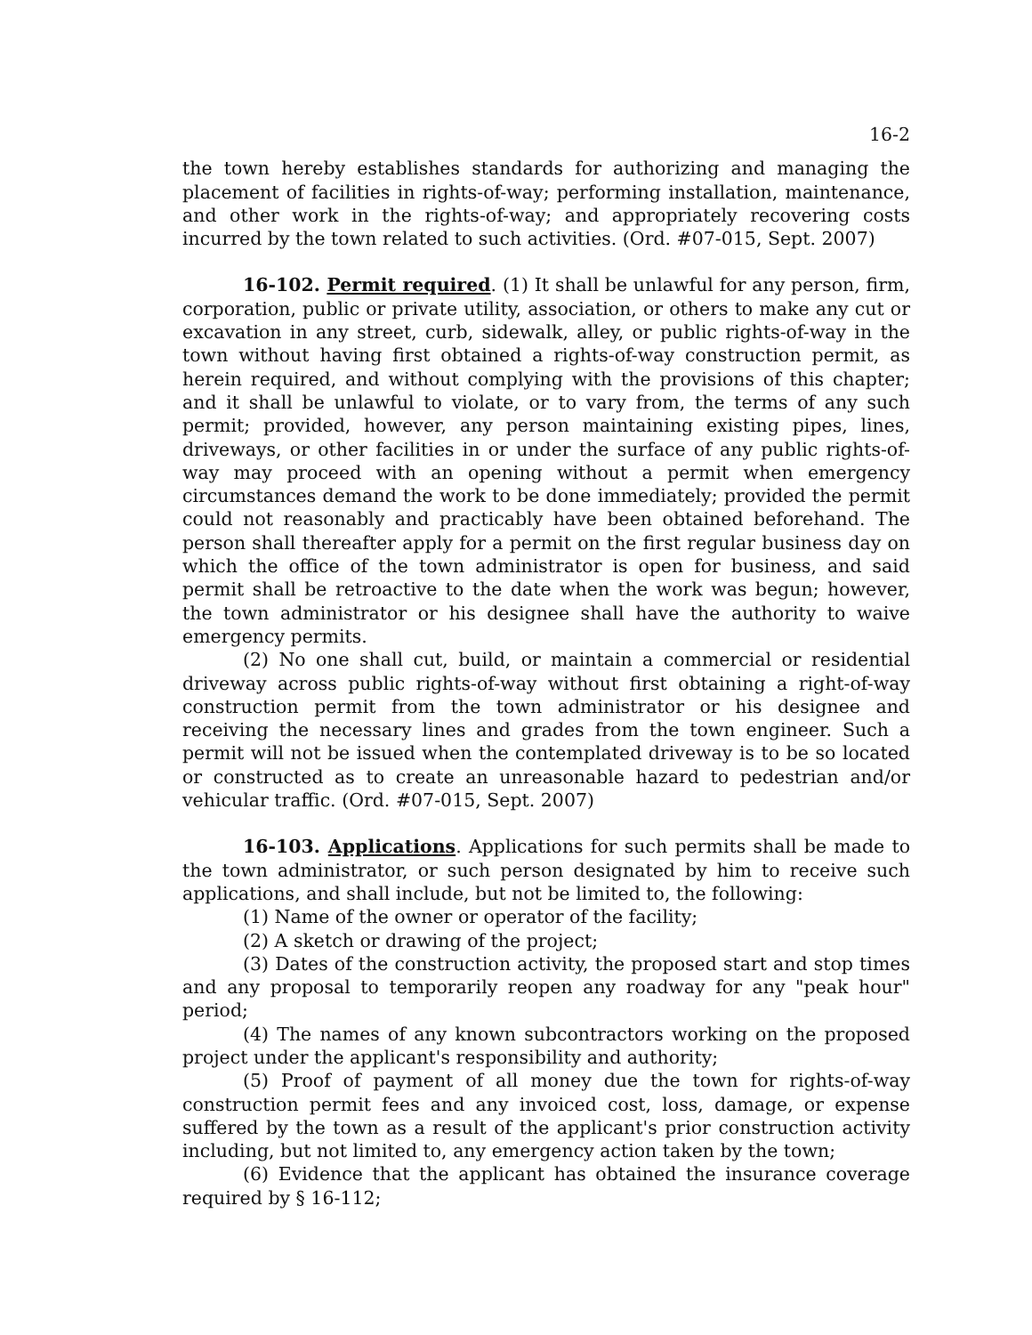16-2
the town hereby establishes standards for authorizing and managing the placement of facilities in rights-of-way; performing installation, maintenance, and other work in the rights-of-way; and appropriately recovering costs incurred by the town related to such activities. (Ord. #07-015, Sept. 2007)
16-102. Permit required. (1) It shall be unlawful for any person, firm, corporation, public or private utility, association, or others to make any cut or excavation in any street, curb, sidewalk, alley, or public rights-of-way in the town without having first obtained a rights-of-way construction permit, as herein required, and without complying with the provisions of this chapter; and it shall be unlawful to violate, or to vary from, the terms of any such permit; provided, however, any person maintaining existing pipes, lines, driveways, or other facilities in or under the surface of any public rights-of-way may proceed with an opening without a permit when emergency circumstances demand the work to be done immediately; provided the permit could not reasonably and practicably have been obtained beforehand. The person shall thereafter apply for a permit on the first regular business day on which the office of the town administrator is open for business, and said permit shall be retroactive to the date when the work was begun; however, the town administrator or his designee shall have the authority to waive emergency permits.
(2) No one shall cut, build, or maintain a commercial or residential driveway across public rights-of-way without first obtaining a right-of-way construction permit from the town administrator or his designee and receiving the necessary lines and grades from the town engineer. Such a permit will not be issued when the contemplated driveway is to be so located or constructed as to create an unreasonable hazard to pedestrian and/or vehicular traffic. (Ord. #07-015, Sept. 2007)
16-103. Applications. Applications for such permits shall be made to the town administrator, or such person designated by him to receive such applications, and shall include, but not be limited to, the following:
(1) Name of the owner or operator of the facility;
(2) A sketch or drawing of the project;
(3) Dates of the construction activity, the proposed start and stop times and any proposal to temporarily reopen any roadway for any "peak hour" period;
(4) The names of any known subcontractors working on the proposed project under the applicant's responsibility and authority;
(5) Proof of payment of all money due the town for rights-of-way construction permit fees and any invoiced cost, loss, damage, or expense suffered by the town as a result of the applicant's prior construction activity including, but not limited to, any emergency action taken by the town;
(6) Evidence that the applicant has obtained the insurance coverage required by § 16-112;